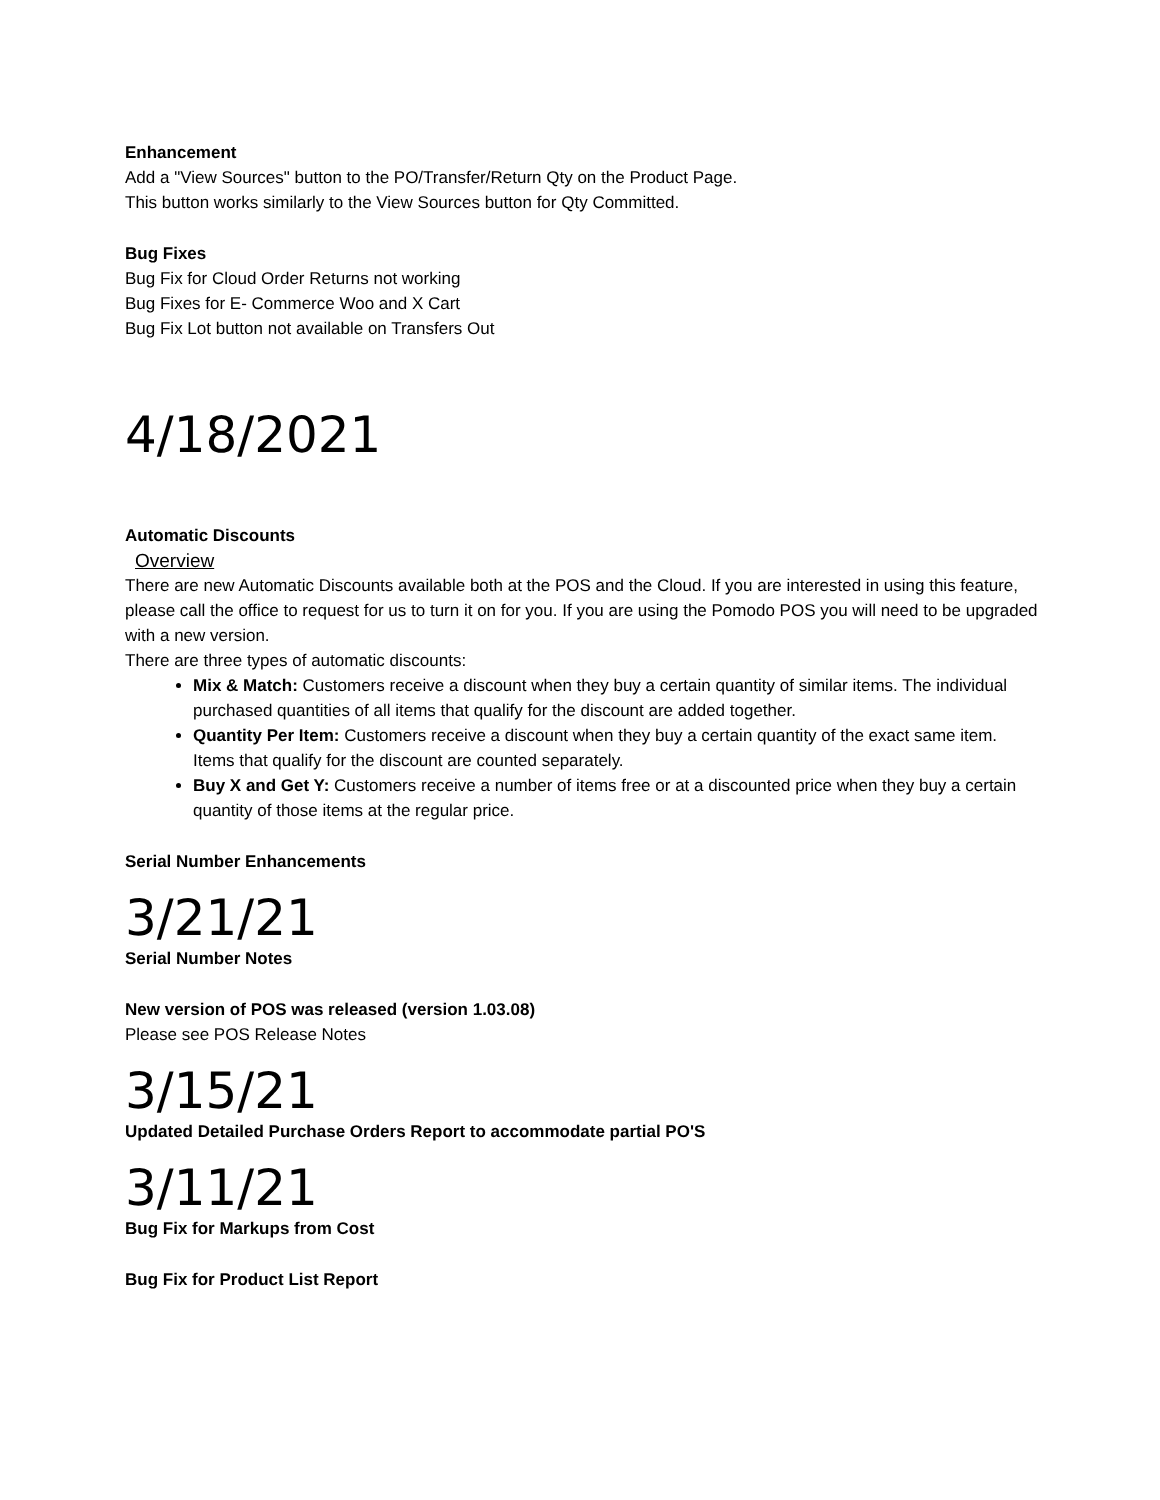Enhancement
Add a "View Sources" button to the PO/Transfer/Return Qty on the Product Page.
This button works similarly to the View Sources button for Qty Committed.
Bug Fixes
Bug Fix for Cloud Order Returns not working
Bug Fixes for E- Commerce Woo and X Cart
Bug Fix Lot button not available on Transfers Out
4/18/2021
Automatic Discounts
Overview
There are new Automatic Discounts available both at the POS and the Cloud. If you are interested in using this feature, please call the office to request for us to turn it on for you. If you are using the Pomodo POS you will need to be upgraded with a new version.
There are three types of automatic discounts:
Mix & Match: Customers receive a discount when they buy a certain quantity of similar items. The individual purchased quantities of all items that qualify for the discount are added together.
Quantity Per Item: Customers receive a discount when they buy a certain quantity of the exact same item. Items that qualify for the discount are counted separately.
Buy X and Get Y: Customers receive a number of items free or at a discounted price when they buy a certain quantity of those items at the regular price.
Serial Number Enhancements
3/21/21
Serial Number Notes
New version of POS was released (version 1.03.08)
Please see POS Release Notes
3/15/21
Updated Detailed Purchase Orders Report to accommodate partial PO'S
3/11/21
Bug Fix for Markups from Cost
Bug Fix for Product List Report